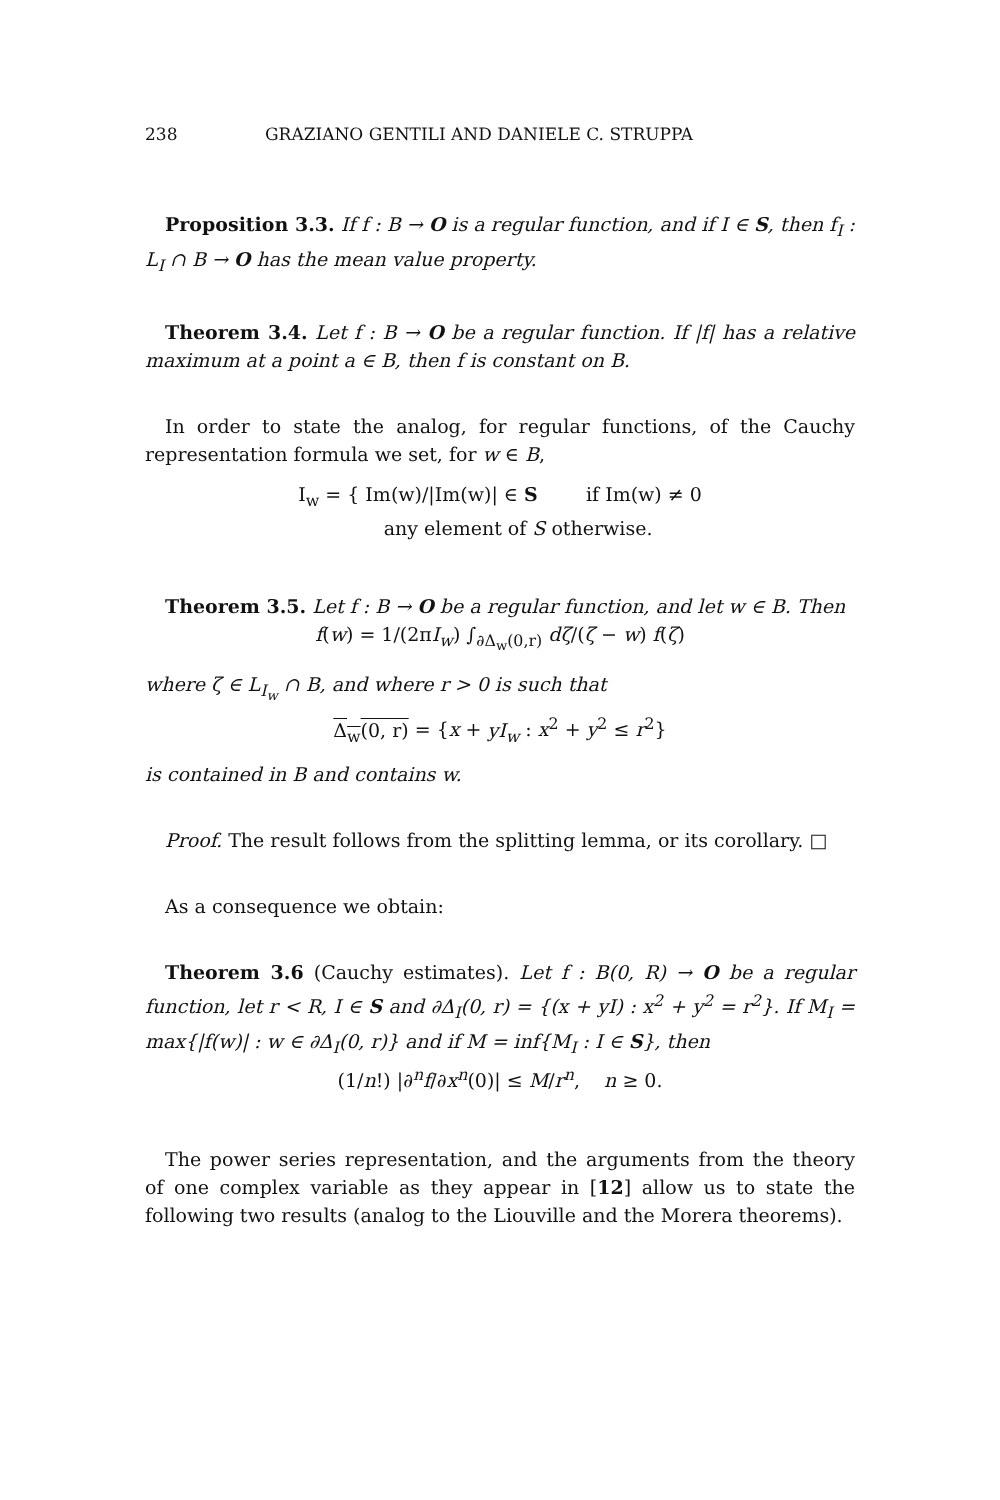238 GRAZIANO GENTILI AND DANIELE C. STRUPPA
Proposition 3.3. If f : B → O is a regular function, and if I ∈ S, then f<sub>I</sub> : L<sub>I</sub> ∩ B → O has the mean value property.
Theorem 3.4. Let f : B → O be a regular function. If |f| has a relative maximum at a point a ∈ B, then f is constant on B.
In order to state the analog, for regular functions, of the Cauchy representation formula we set, for w ∈ B,
I<sub>w</sub> = { Im(w)/|Im(w)| ∈ S if Im(w) ≠ 0
any element of S otherwise.
Theorem 3.5. Let f : B → O be a regular function, and let w ∈ B. Then
f(w) = 1/(2πI<sub>w</sub>) ∫<sub>∂Δ<sub>w</sub>(0,r)</sub> dζ/(ζ − w) f(ζ)
where ζ ∈ L<sub>I<sub>w</sub></sub> ∩ B, and where r > 0 is such that
Δ<sub>w</sub>(0, r) = {x + yI<sub>w</sub> : x<sup>2</sup> + y<sup>2</sup> ≤ r<sup>2</sup>}
is contained in B and contains w.
Proof. The result follows from the splitting lemma, or its corollary. □
As a consequence we obtain:
Theorem 3.6 (Cauchy estimates). Let f : B(0, R) → O be a regular function, let r < R, I ∈ S and ∂Δ<sub>I</sub>(0, r) = {(x + yI) : x<sup>2</sup> + y<sup>2</sup> = r<sup>2</sup>}. If M<sub>I</sub> = max{|f(w)| : w ∈ ∂Δ<sub>I</sub>(0, r)} and if M = inf{M<sub>I</sub> : I ∈ S}, then
(1/n!) |∂<sup>n</sup>f/∂x<sup>n</sup>(0)| ≤ M/r<sup>n</sup>, n ≥ 0.
The power series representation, and the arguments from the theory of one complex variable as they appear in [12] allow us to state the following two results (analog to the Liouville and the Morera theorems).